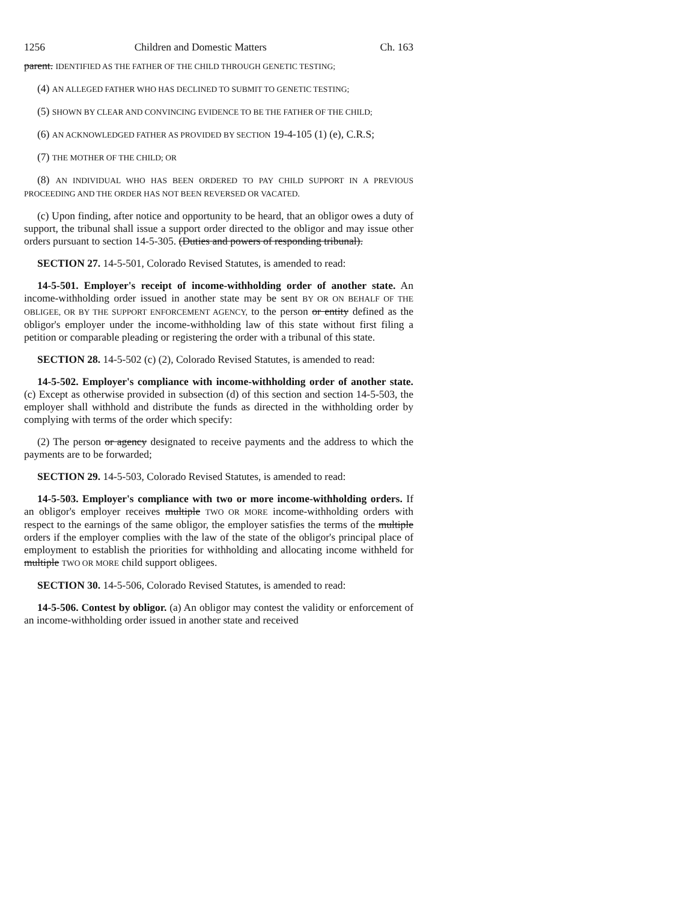1256 Children and Domestic Matters Ch. 163
parent. IDENTIFIED AS THE FATHER OF THE CHILD THROUGH GENETIC TESTING;
(4) AN ALLEGED FATHER WHO HAS DECLINED TO SUBMIT TO GENETIC TESTING;
(5) SHOWN BY CLEAR AND CONVINCING EVIDENCE TO BE THE FATHER OF THE CHILD;
(6) AN ACKNOWLEDGED FATHER AS PROVIDED BY SECTION 19-4-105 (1) (e), C.R.S;
(7) THE MOTHER OF THE CHILD; OR
(8) AN INDIVIDUAL WHO HAS BEEN ORDERED TO PAY CHILD SUPPORT IN A PREVIOUS PROCEEDING AND THE ORDER HAS NOT BEEN REVERSED OR VACATED.
(c) Upon finding, after notice and opportunity to be heard, that an obligor owes a duty of support, the tribunal shall issue a support order directed to the obligor and may issue other orders pursuant to section 14-5-305. (Duties and powers of responding tribunal).
SECTION 27. 14-5-501, Colorado Revised Statutes, is amended to read:
14-5-501. Employer's receipt of income-withholding order of another state. An income-withholding order issued in another state may be sent BY OR ON BEHALF OF THE OBLIGEE, OR BY THE SUPPORT ENFORCEMENT AGENCY, to the person or entity defined as the obligor's employer under the income-withholding law of this state without first filing a petition or comparable pleading or registering the order with a tribunal of this state.
SECTION 28. 14-5-502 (c) (2), Colorado Revised Statutes, is amended to read:
14-5-502. Employer's compliance with income-withholding order of another state. (c) Except as otherwise provided in subsection (d) of this section and section 14-5-503, the employer shall withhold and distribute the funds as directed in the withholding order by complying with terms of the order which specify:
(2) The person or agency designated to receive payments and the address to which the payments are to be forwarded;
SECTION 29. 14-5-503, Colorado Revised Statutes, is amended to read:
14-5-503. Employer's compliance with two or more income-withholding orders. If an obligor's employer receives multiple TWO OR MORE income-withholding orders with respect to the earnings of the same obligor, the employer satisfies the terms of the multiple orders if the employer complies with the law of the state of the obligor's principal place of employment to establish the priorities for withholding and allocating income withheld for multiple TWO OR MORE child support obligees.
SECTION 30. 14-5-506, Colorado Revised Statutes, is amended to read:
14-5-506. Contest by obligor. (a) An obligor may contest the validity or enforcement of an income-withholding order issued in another state and received